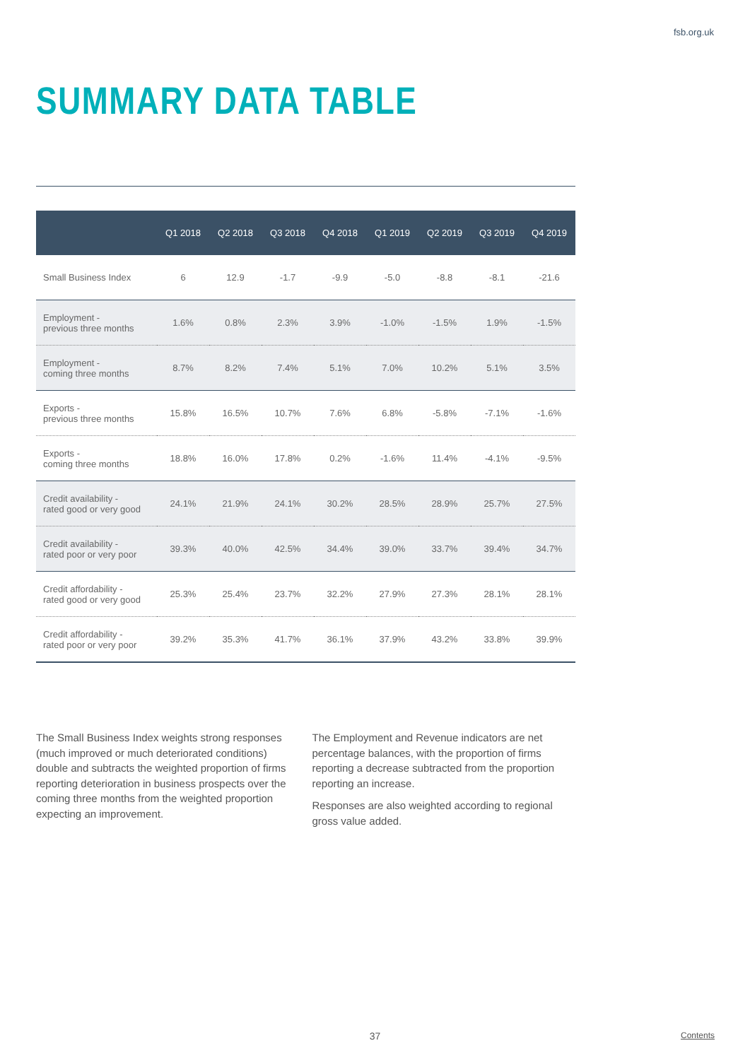fsb.org.uk
SUMMARY DATA TABLE
| | Q1 2018 | Q2 2018 | Q3 2018 | Q4 2018 | Q1 2019 | Q2 2019 | Q3 2019 | Q4 2019 |
| --- | --- | --- | --- | --- | --- | --- | --- | --- |
| Small Business Index | 6 | 12.9 | -1.7 | -9.9 | -5.0 | -8.8 | -8.1 | -21.6 |
| Employment - previous three months | 1.6% | 0.8% | 2.3% | 3.9% | -1.0% | -1.5% | 1.9% | -1.5% |
| Employment - coming three months | 8.7% | 8.2% | 7.4% | 5.1% | 7.0% | 10.2% | 5.1% | 3.5% |
| Exports - previous three months | 15.8% | 16.5% | 10.7% | 7.6% | 6.8% | -5.8% | -7.1% | -1.6% |
| Exports - coming three months | 18.8% | 16.0% | 17.8% | 0.2% | -1.6% | 11.4% | -4.1% | -9.5% |
| Credit availability - rated good or very good | 24.1% | 21.9% | 24.1% | 30.2% | 28.5% | 28.9% | 25.7% | 27.5% |
| Credit availability - rated poor or very poor | 39.3% | 40.0% | 42.5% | 34.4% | 39.0% | 33.7% | 39.4% | 34.7% |
| Credit affordability - rated good or very good | 25.3% | 25.4% | 23.7% | 32.2% | 27.9% | 27.3% | 28.1% | 28.1% |
| Credit affordability - rated poor or very poor | 39.2% | 35.3% | 41.7% | 36.1% | 37.9% | 43.2% | 33.8% | 39.9% |
The Small Business Index weights strong responses (much improved or much deteriorated conditions) double and subtracts the weighted proportion of firms reporting deterioration in business prospects over the coming three months from the weighted proportion expecting an improvement.
The Employment and Revenue indicators are net percentage balances, with the proportion of firms reporting a decrease subtracted from the proportion reporting an increase.
Responses are also weighted according to regional gross value added.
37
Contents